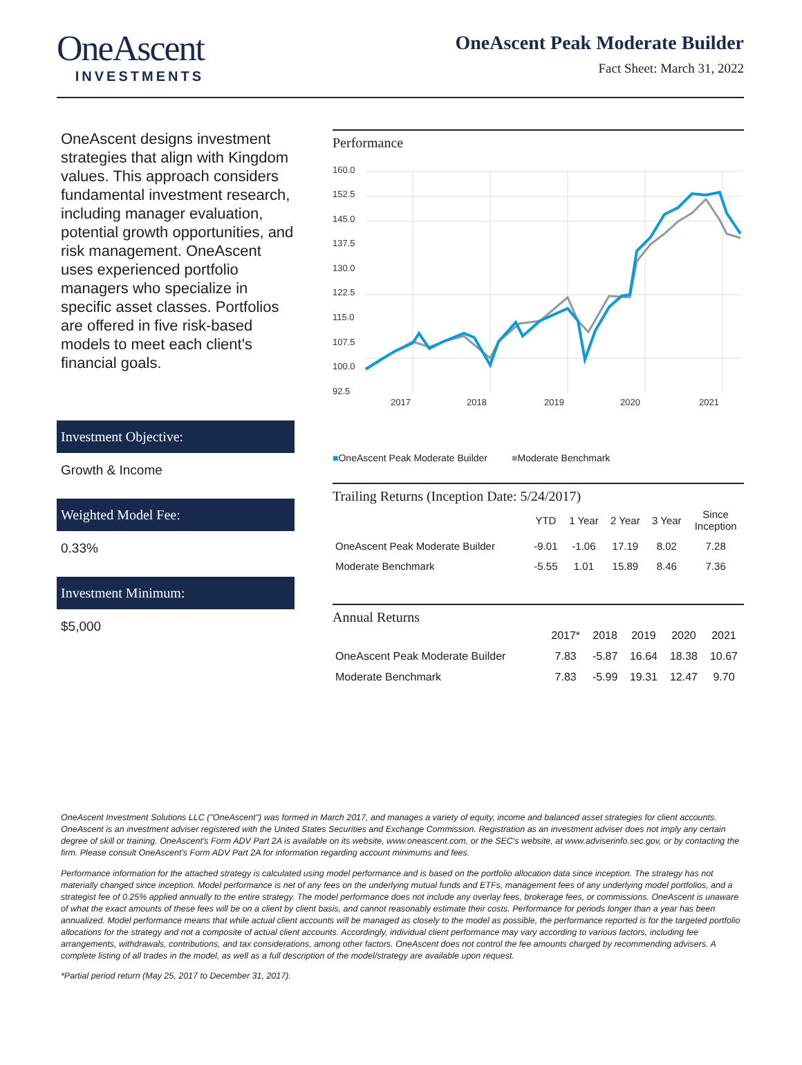OneAscent
INVESTMENTS
OneAscent Peak Moderate Builder
Fact Sheet: March 31, 2022
OneAscent designs investment strategies that align with Kingdom values. This approach considers fundamental investment research, including manager evaluation, potential growth opportunities, and risk management. OneAscent uses experienced portfolio managers who specialize in specific asset classes. Portfolios are offered in five risk-based models to meet each client's financial goals.
Investment Objective:
Growth & Income
Weighted Model Fee:
0.33%
Investment Minimum:
$5,000
Performance
160.0
152.5
145.0
137.5
130.0
122.5
115.0
107.5
100.0
92.5
2017
2018
2019
2020
2021
■OneAscent Peak Moderate Builder ■Moderate Benchmark
Trailing Returns (Inception Date: 5/24/2017)
| | YTD | 1 Year | 2 Year | 3 Year | Since Inception |
| --- | --- | --- | --- | --- | --- |
| OneAscent Peak Moderate Builder | -9.01 | -1.06 | 17.19 | 8.02 | 7.28 |
| Moderate Benchmark | -5.55 | 1.01 | 15.89 | 8.46 | 7.36 |
Annual Returns
| | 2017* | 2018 | 2019 | 2020 | 2021 |
| --- | --- | --- | --- | --- | --- |
| OneAscent Peak Moderate Builder | 7.83 | -5.87 | 16.64 | 18.38 | 10.67 |
| Moderate Benchmark | 7.83 | -5.99 | 19.31 | 12.47 | 9.70 |
OneAscent Investment Solutions LLC ("OneAscent") was formed in March 2017, and manages a variety of equity, income and balanced asset strategies for client accounts. OneAscent is an investment adviser registered with the United States Securities and Exchange Commission. Registration as an investment adviser does not imply any certain degree of skill or training. OneAscent's Form ADV Part 2A is available on its website, www.oneascent.com, or the SEC's website, at www.adviserinfo.sec.gov, or by contacting the firm. Please consult OneAscent's Form ADV Part 2A for information regarding account minimums and fees.
Performance information for the attached strategy is calculated using model performance and is based on the portfolio allocation data since inception. The strategy has not materially changed since inception. Model performance is net of any fees on the underlying mutual funds and ETFs, management fees of any underlying model portfolios, and a strategist fee of 0.25% applied annually to the entire strategy. The model performance does not include any overlay fees, brokerage fees, or commissions. OneAscent is unaware of what the exact amounts of these fees will be on a client by client basis, and cannot reasonably estimate their costs. Performance for periods longer than a year has been annualized. Model performance means that while actual client accounts will be managed as closely to the model as possible, the performance reported is for the targeted portfolio allocations for the strategy and not a composite of actual client accounts. Accordingly, individual client performance may vary according to various factors, including fee arrangements, withdrawals, contributions, and tax considerations, among other factors. OneAscent does not control the fee amounts charged by recommending advisers. A complete listing of all trades in the model, as well as a full description of the model/strategy are available upon request.
*Partial period return (May 25, 2017 to December 31, 2017).